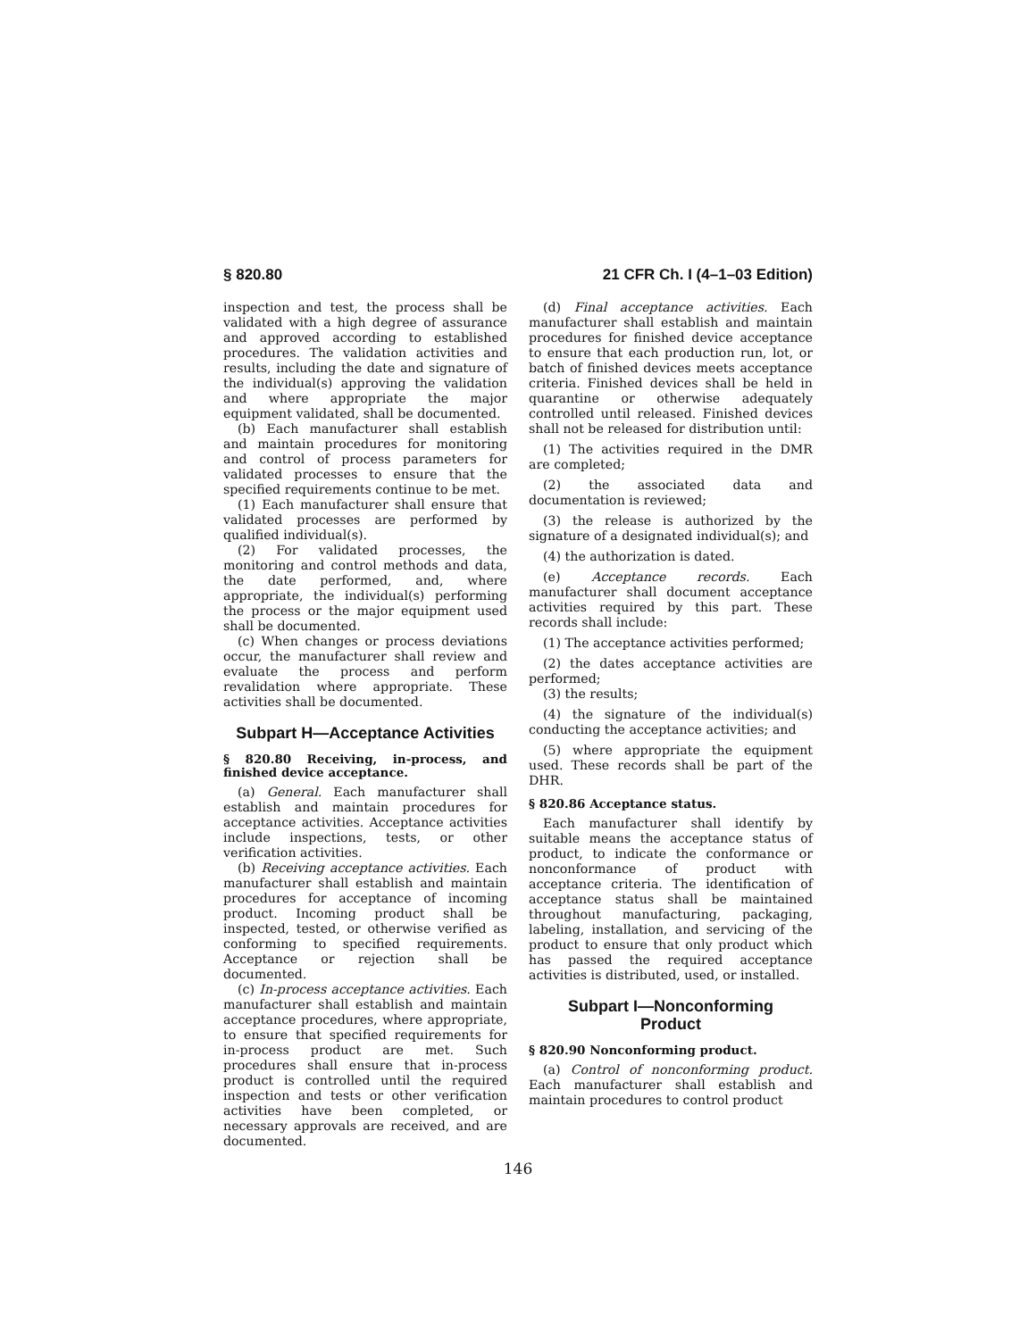§ 820.80 21 CFR Ch. I (4–1–03 Edition)
inspection and test, the process shall be validated with a high degree of assurance and approved according to established procedures. The validation activities and results, including the date and signature of the individual(s) approving the validation and where appropriate the major equipment validated, shall be documented.
(b) Each manufacturer shall establish and maintain procedures for monitoring and control of process parameters for validated processes to ensure that the specified requirements continue to be met.
(1) Each manufacturer shall ensure that validated processes are performed by qualified individual(s).
(2) For validated processes, the monitoring and control methods and data, the date performed, and, where appropriate, the individual(s) performing the process or the major equipment used shall be documented.
(c) When changes or process deviations occur, the manufacturer shall review and evaluate the process and perform revalidation where appropriate. These activities shall be documented.
Subpart H—Acceptance Activities
§ 820.80 Receiving, in-process, and finished device acceptance.
(a) General. Each manufacturer shall establish and maintain procedures for acceptance activities. Acceptance activities include inspections, tests, or other verification activities.
(b) Receiving acceptance activities. Each manufacturer shall establish and maintain procedures for acceptance of incoming product. Incoming product shall be inspected, tested, or otherwise verified as conforming to specified requirements. Acceptance or rejection shall be documented.
(c) In-process acceptance activities. Each manufacturer shall establish and maintain acceptance procedures, where appropriate, to ensure that specified requirements for in-process product are met. Such procedures shall ensure that in-process product is controlled until the required inspection and tests or other verification activities have been completed, or necessary approvals are received, and are documented.
(d) Final acceptance activities. Each manufacturer shall establish and maintain procedures for finished device acceptance to ensure that each production run, lot, or batch of finished devices meets acceptance criteria. Finished devices shall be held in quarantine or otherwise adequately controlled until released. Finished devices shall not be released for distribution until:
(1) The activities required in the DMR are completed;
(2) the associated data and documentation is reviewed;
(3) the release is authorized by the signature of a designated individual(s); and
(4) the authorization is dated.
(e) Acceptance records. Each manufacturer shall document acceptance activities required by this part. These records shall include:
(1) The acceptance activities performed;
(2) the dates acceptance activities are performed;
(3) the results;
(4) the signature of the individual(s) conducting the acceptance activities; and
(5) where appropriate the equipment used. These records shall be part of the DHR.
§ 820.86 Acceptance status.
Each manufacturer shall identify by suitable means the acceptance status of product, to indicate the conformance or nonconformance of product with acceptance criteria. The identification of acceptance status shall be maintained throughout manufacturing, packaging, labeling, installation, and servicing of the product to ensure that only product which has passed the required acceptance activities is distributed, used, or installed.
Subpart I—Nonconforming
Product
§ 820.90 Nonconforming product.
(a) Control of nonconforming product. Each manufacturer shall establish and maintain procedures to control product
146